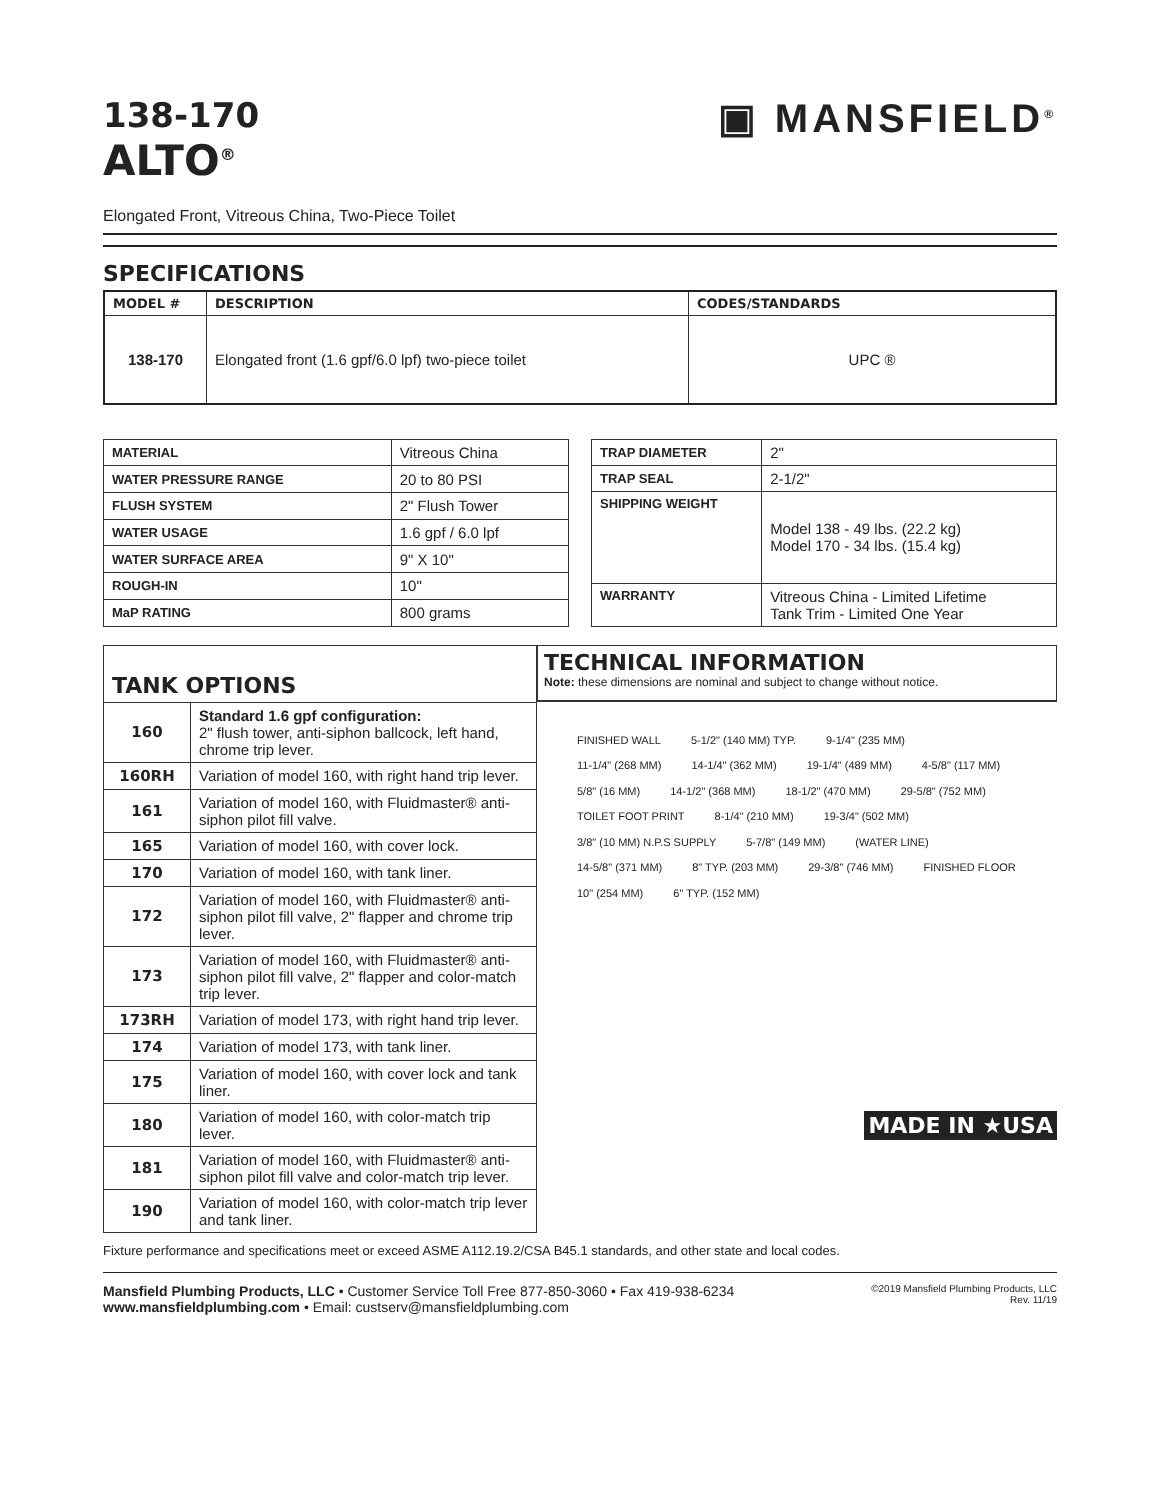138-170
ALTO<sup>®</sup>
▣ MANSFIELD<sup>®</sup>
Elongated Front, Vitreous China, Two-Piece Toilet
SPECIFICATIONS
| MODEL # | DESCRIPTION | CODES/STANDARDS |
| --- | --- | --- |
| 138-170 | Elongated front (1.6 gpf/6.0 lpf) two-piece toilet | UPC ® |
| MATERIAL | Vitreous China |
| WATER PRESSURE RANGE | 20 to 80 PSI |
| FLUSH SYSTEM | 2" Flush Tower |
| WATER USAGE | 1.6 gpf / 6.0 lpf |
| WATER SURFACE AREA | 9" X 10" |
| ROUGH-IN | 10" |
| MaP RATING | 800 grams |
| TRAP DIAMETER | 2" |
| TRAP SEAL | 2-1/2" |
| SHIPPING WEIGHT | Model 138 - 49 lbs. (22.2 kg) Model 170 - 34 lbs. (15.4 kg) |
| WARRANTY | Vitreous China - Limited Lifetime Tank Trim - Limited One Year |
| TANK OPTIONS | |
| 160 | Standard 1.6 gpf configuration: 2" flush tower, anti-siphon ballcock, left hand, chrome trip lever. |
| 160RH | Variation of model 160, with right hand trip lever. |
| 161 | Variation of model 160, with Fluidmaster® anti-siphon pilot fill valve. |
| 165 | Variation of model 160, with cover lock. |
| 170 | Variation of model 160, with tank liner. |
| 172 | Variation of model 160, with Fluidmaster® anti-siphon pilot fill valve, 2" flapper and chrome trip lever. |
| 173 | Variation of model 160, with Fluidmaster® anti-siphon pilot fill valve, 2" flapper and color-match trip lever. |
| 173RH | Variation of model 173, with right hand trip lever. |
| 174 | Variation of model 173, with tank liner. |
| 175 | Variation of model 160, with cover lock and tank liner. |
| 180 | Variation of model 160, with color-match trip lever. |
| 181 | Variation of model 160, with Fluidmaster® anti-siphon pilot fill valve and color-match trip lever. |
| 190 | Variation of model 160, with color-match trip lever and tank liner. |
TECHNICAL INFORMATION
Note: these dimensions are nominal and subject to change without notice.
FINISHED WALL 5-1/2" (140 MM) TYP. 9-1/4" (235 MM) 11-1/4" (268 MM) 14-1/4" (362 MM) 19-1/4" (489 MM) 4-5/8" (117 MM) 5/8" (16 MM) 14-1/2" (368 MM) 18-1/2" (470 MM) 29-5/8" (752 MM) TOILET FOOT PRINT 8-1/4" (210 MM) 19-3/4" (502 MM) 3/8" (10 MM) N.P.S SUPPLY 5-7/8" (149 MM) (WATER LINE) 14-5/8" (371 MM) 8" TYP. (203 MM) 29-3/8" (746 MM) FINISHED FLOOR 10" (254 MM) 6" TYP. (152 MM)
MADE IN ★USA
Fixture performance and specifications meet or exceed ASME A112.19.2/CSA B45.1 standards, and other state and local codes.
Mansfield Plumbing Products, LLC • Customer Service Toll Free 877-850-3060 • Fax 419-938-6234
www.mansfieldplumbing.com • Email: custserv@mansfieldplumbing.com
©2019 Mansfield Plumbing Products, LLC
Rev. 11/19